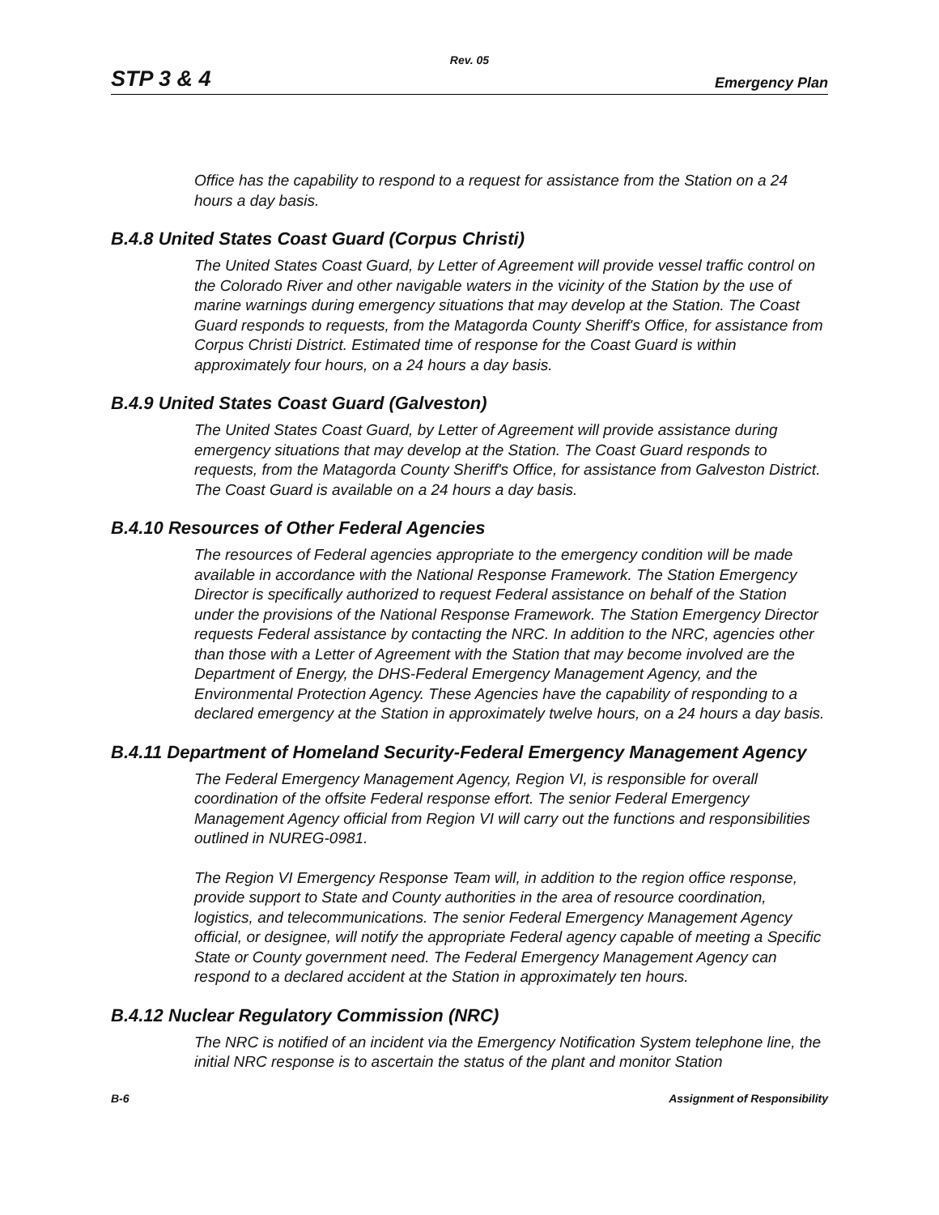Rev. 05
STP 3 & 4 Emergency Plan
Office has the capability to respond to a request for assistance from the Station on a 24 hours a day basis.
B.4.8 United States Coast Guard (Corpus Christi)
The United States Coast Guard, by Letter of Agreement will provide vessel traffic control on the Colorado River and other navigable waters in the vicinity of the Station by the use of marine warnings during emergency situations that may develop at the Station. The Coast Guard responds to requests, from the Matagorda County Sheriff's Office, for assistance from Corpus Christi District. Estimated time of response for the Coast Guard is within approximately four hours, on a 24 hours a day basis.
B.4.9 United States Coast Guard (Galveston)
The United States Coast Guard, by Letter of Agreement will provide assistance during emergency situations that may develop at the Station. The Coast Guard responds to requests, from the Matagorda County Sheriff's Office, for assistance from Galveston District. The Coast Guard is available on a 24 hours a day basis.
B.4.10 Resources of Other Federal Agencies
The resources of Federal agencies appropriate to the emergency condition will be made available in accordance with the National Response Framework. The Station Emergency Director is specifically authorized to request Federal assistance on behalf of the Station under the provisions of the National Response Framework. The Station Emergency Director requests Federal assistance by contacting the NRC. In addition to the NRC, agencies other than those with a Letter of Agreement with the Station that may become involved are the Department of Energy, the DHS-Federal Emergency Management Agency, and the Environmental Protection Agency. These Agencies have the capability of responding to a declared emergency at the Station in approximately twelve hours, on a 24 hours a day basis.
B.4.11 Department of Homeland Security-Federal Emergency Management Agency
The Federal Emergency Management Agency, Region VI, is responsible for overall coordination of the offsite Federal response effort. The senior Federal Emergency Management Agency official from Region VI will carry out the functions and responsibilities outlined in NUREG-0981.
The Region VI Emergency Response Team will, in addition to the region office response, provide support to State and County authorities in the area of resource coordination, logistics, and telecommunications. The senior Federal Emergency Management Agency official, or designee, will notify the appropriate Federal agency capable of meeting a Specific State or County government need. The Federal Emergency Management Agency can respond to a declared accident at the Station in approximately ten hours.
B.4.12 Nuclear Regulatory Commission (NRC)
The NRC is notified of an incident via the Emergency Notification System telephone line, the initial NRC response is to ascertain the status of the plant and monitor Station
B-6 Assignment of Responsibility